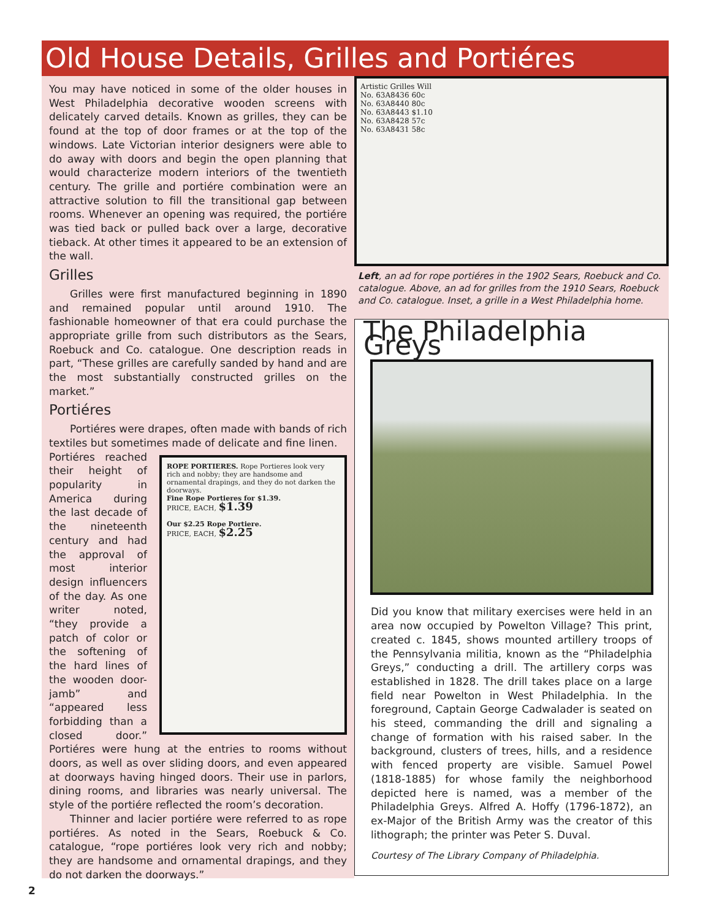Old House Details, Grilles and Portiéres
You may have noticed in some of the older houses in West Philadelphia decorative wooden screens with delicately carved details. Known as grilles, they can be found at the top of door frames or at the top of the windows. Late Victorian interior designers were able to do away with doors and begin the open planning that would characterize modern interiors of the twentieth century. The grille and portiére combination were an attractive solution to fill the transitional gap between rooms. Whenever an opening was required, the portiére was tied back or pulled back over a large, decorative tieback. At other times it appeared to be an extension of the wall.
Grilles
Grilles were first manufactured beginning in 1890 and remained popular until around 1910. The fashionable homeowner of that era could purchase the appropriate grille from such distributors as the Sears, Roebuck and Co. catalogue. One description reads in part, “These grilles are carefully sanded by hand and are the most substantially constructed grilles on the market.”
Portiéres
Portiéres were drapes, often made with bands of rich textiles but sometimes made of delicate and fine linen.
ROPE PORTIERES. Rope Portieres look very rich and nobby; they are handsome and ornamental drapings, and they do not darken the doorways.
Fine Rope Portieres for $1.39.
PRICE, EACH, $1.39
Our $2.25 Rope Portiere.
PRICE, EACH, $2.25
Portiéres reached their height of popularity in America during the last decade of the nineteenth century and had the approval of most interior design influencers of the day. As one writer noted, “they provide a patch of color or the softening of the hard lines of the wooden door-jamb” and “appeared less forbidding than a closed door.” Portiéres were hung at the entries to rooms without doors, as well as over sliding doors, and even appeared at doorways having hinged doors. Their use in parlors, dining rooms, and libraries was nearly universal. The style of the portiére reflected the room’s decoration.
Thinner and lacier portiére were referred to as rope portiéres. As noted in the Sears, Roebuck & Co. catalogue, “rope portiéres look very rich and nobby; they are handsome and ornamental drapings, and they do not darken the doorways.”
Artistic Grilles Will
No. 63A8436 60c
No. 63A8440 80c
No. 63A8443 $1.10
No. 63A8428 57c
No. 63A8431 58c
Left, an ad for rope portiéres in the 1902 Sears, Roebuck and Co. catalogue. Above, an ad for grilles from the 1910 Sears, Roebuck and Co. catalogue. Inset, a grille in a West Philadelphia home.
The Philadelphia Greys
Did you know that military exercises were held in an area now occupied by Powelton Village? This print, created c. 1845, shows mounted artillery troops of the Pennsylvania militia, known as the “Philadelphia Greys,” conducting a drill. The artillery corps was established in 1828. The drill takes place on a large field near Powelton in West Philadelphia. In the foreground, Captain George Cadwalader is seated on his steed, commanding the drill and signaling a change of formation with his raised saber. In the background, clusters of trees, hills, and a residence with fenced property are visible. Samuel Powel (1818-1885) for whose family the neighborhood depicted here is named, was a member of the Philadelphia Greys. Alfred A. Hoffy (1796-1872), an ex-Major of the British Army was the creator of this lithograph; the printer was Peter S. Duval.
Courtesy of The Library Company of Philadelphia.
2